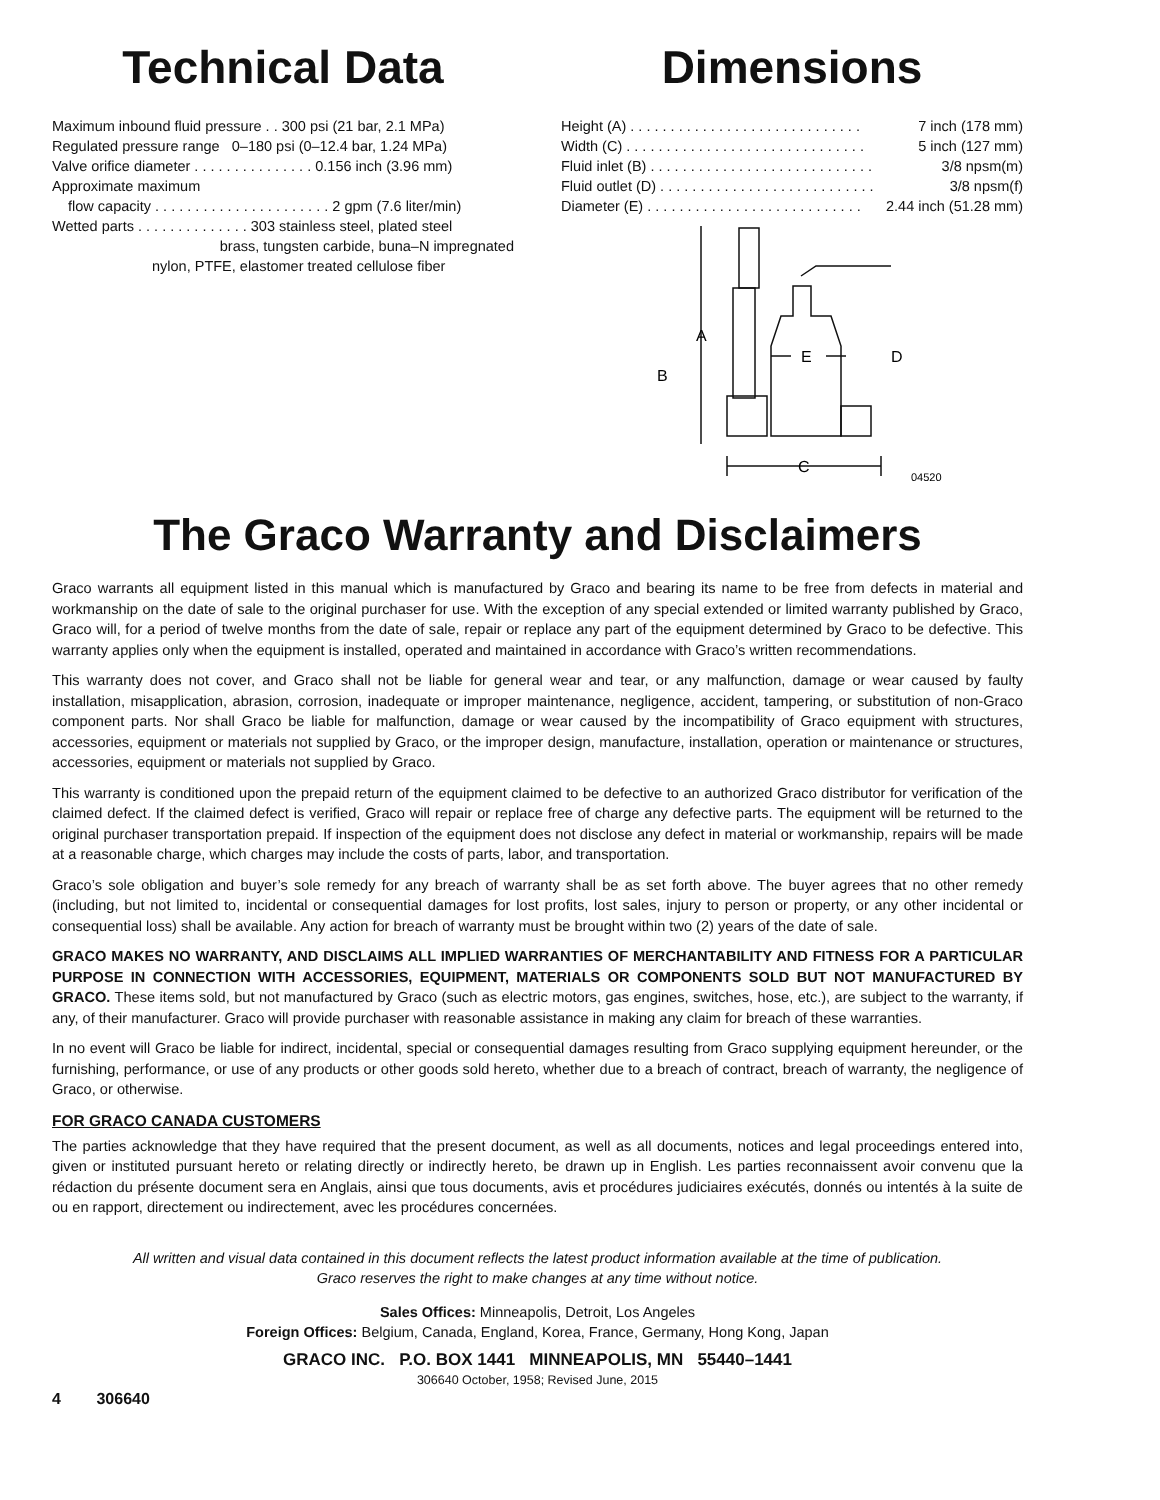Technical Data
Maximum inbound fluid pressure . . 300 psi (21 bar, 2.1 MPa)
Regulated pressure range 0–180 psi (0–12.4 bar, 1.24 MPa)
Valve orifice diameter . . . . . . . . . . . . . . . 0.156 inch (3.96 mm)
Approximate maximum
flow capacity . . . . . . . . . . . . . . . . . . . . . . 2 gpm (7.6 liter/min)
Wetted parts . . . . . . . . . . . . . . 303 stainless steel, plated steel
brass, tungsten carbide, buna–N impregnated
nylon, PTFE, elastomer treated cellulose fiber
Dimensions
Height (A) . . . . . . . . . . . . . . . . . . . . . . . . . . . . . 7 inch (178 mm)
Width (C) . . . . . . . . . . . . . . . . . . . . . . . . . . . . . . 5 inch (127 mm)
Fluid inlet (B) . . . . . . . . . . . . . . . . . . . . . . . . . . . . 3/8 npsm(m)
Fluid outlet (D) . . . . . . . . . . . . . . . . . . . . . . . . . . . 3/8 npsm(f)
Diameter (E) . . . . . . . . . . . . . . . . . . . . . . . . . . . 2.44 inch (51.28 mm)
A
E
D
B
C
04520
The Graco Warranty and Disclaimers
Graco warrants all equipment listed in this manual which is manufactured by Graco and bearing its name to be free from defects in material and workmanship on the date of sale to the original purchaser for use. With the exception of any special extended or limited warranty published by Graco, Graco will, for a period of twelve months from the date of sale, repair or replace any part of the equipment determined by Graco to be defective. This warranty applies only when the equipment is installed, operated and maintained in accordance with Graco’s written recommendations.
This warranty does not cover, and Graco shall not be liable for general wear and tear, or any malfunction, damage or wear caused by faulty installation, misapplication, abrasion, corrosion, inadequate or improper maintenance, negligence, accident, tampering, or substitution of non-Graco component parts. Nor shall Graco be liable for malfunction, damage or wear caused by the incompatibility of Graco equipment with structures, accessories, equipment or materials not supplied by Graco, or the improper design, manufacture, installation, operation or maintenance or structures, accessories, equipment or materials not supplied by Graco.
This warranty is conditioned upon the prepaid return of the equipment claimed to be defective to an authorized Graco distributor for verification of the claimed defect. If the claimed defect is verified, Graco will repair or replace free of charge any defective parts. The equipment will be returned to the original purchaser transportation prepaid. If inspection of the equipment does not disclose any defect in material or workmanship, repairs will be made at a reasonable charge, which charges may include the costs of parts, labor, and transportation.
Graco’s sole obligation and buyer’s sole remedy for any breach of warranty shall be as set forth above. The buyer agrees that no other remedy (including, but not limited to, incidental or consequential damages for lost profits, lost sales, injury to person or property, or any other incidental or consequential loss) shall be available. Any action for breach of warranty must be brought within two (2) years of the date of sale.
GRACO MAKES NO WARRANTY, AND DISCLAIMS ALL IMPLIED WARRANTIES OF MERCHANTABILITY AND FITNESS FOR A PARTICULAR PURPOSE IN CONNECTION WITH ACCESSORIES, EQUIPMENT, MATERIALS OR COMPONENTS SOLD BUT NOT MANUFACTURED BY GRACO. These items sold, but not manufactured by Graco (such as electric motors, gas engines, switches, hose, etc.), are subject to the warranty, if any, of their manufacturer. Graco will provide purchaser with reasonable assistance in making any claim for breach of these warranties.
In no event will Graco be liable for indirect, incidental, special or consequential damages resulting from Graco supplying equipment hereunder, or the furnishing, performance, or use of any products or other goods sold hereto, whether due to a breach of contract, breach of warranty, the negligence of Graco, or otherwise.
FOR GRACO CANADA CUSTOMERS
The parties acknowledge that they have required that the present document, as well as all documents, notices and legal proceedings entered into, given or instituted pursuant hereto or relating directly or indirectly hereto, be drawn up in English. Les parties reconnaissent avoir convenu que la rédaction du présente document sera en Anglais, ainsi que tous documents, avis et procédures judiciaires exécutés, donnés ou intentés à la suite de ou en rapport, directement ou indirectement, avec les procédures concernées.
All written and visual data contained in this document reflects the latest product information available at the time of publication.
Graco reserves the right to make changes at any time without notice.
Sales Offices: Minneapolis, Detroit, Los Angeles
Foreign Offices: Belgium, Canada, England, Korea, France, Germany, Hong Kong, Japan
GRACO INC. P.O. BOX 1441 MINNEAPOLIS, MN 55440–1441
306640 October, 1958; Revised June, 2015
4 306640